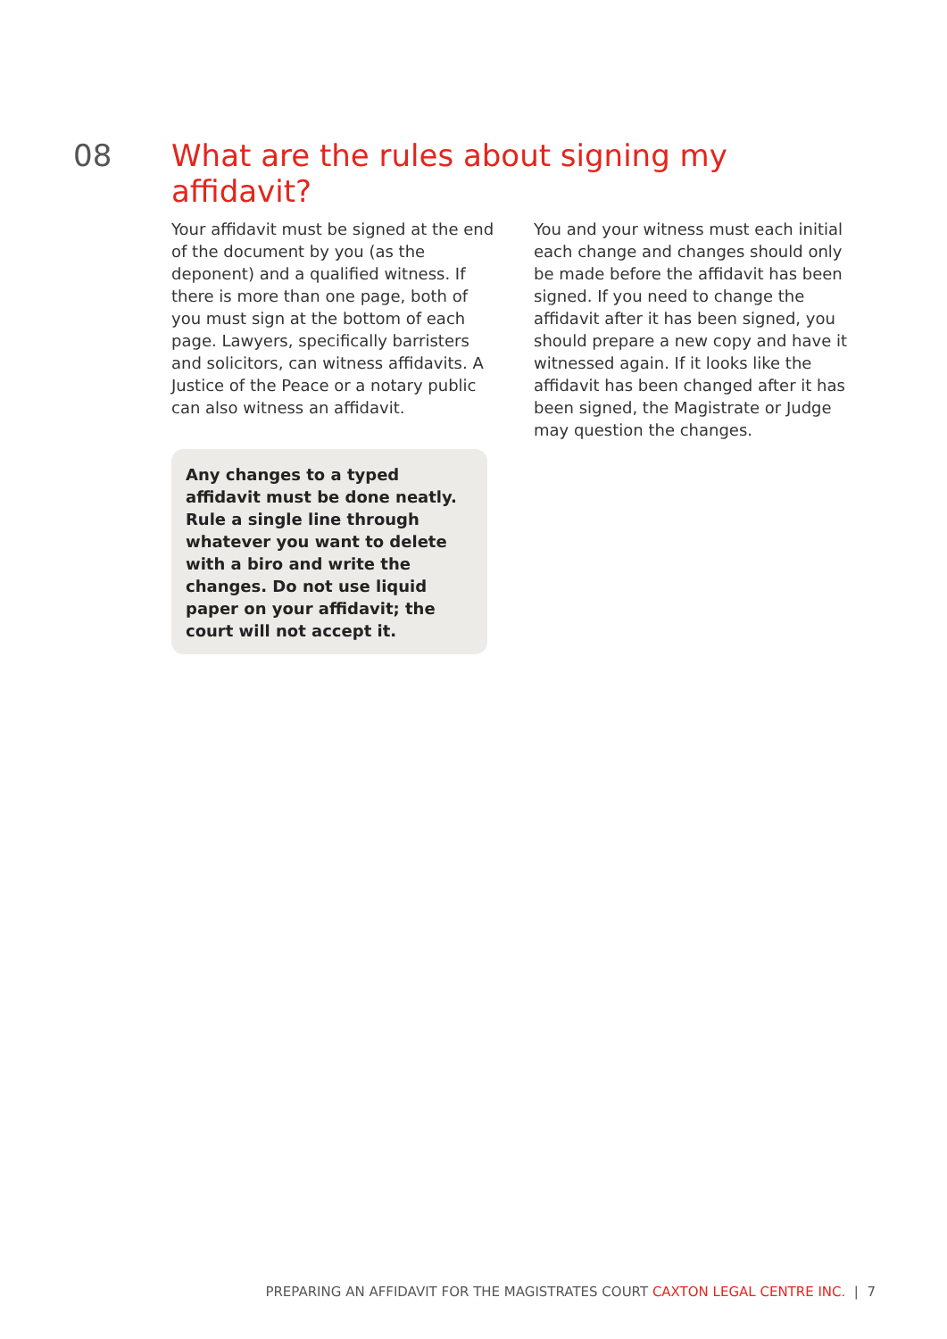08
What are the rules about signing my affidavit?
Your affidavit must be signed at the end of the document by you (as the deponent) and a qualified witness. If there is more than one page, both of you must sign at the bottom of each page. Lawyers, specifically barristers and solicitors, can witness affidavits. A Justice of the Peace or a notary public can also witness an affidavit.
Any changes to a typed affidavit must be done neatly. Rule a single line through whatever you want to delete with a biro and write the changes. Do not use liquid paper on your affidavit; the court will not accept it.
You and your witness must each initial each change and changes should only be made before the affidavit has been signed. If you need to change the affidavit after it has been signed, you should prepare a new copy and have it witnessed again. If it looks like the affidavit has been changed after it has been signed, the Magistrate or Judge may question the changes.
PREPARING AN AFFIDAVIT FOR THE MAGISTRATES COURT CAXTON LEGAL CENTRE INC. | 7